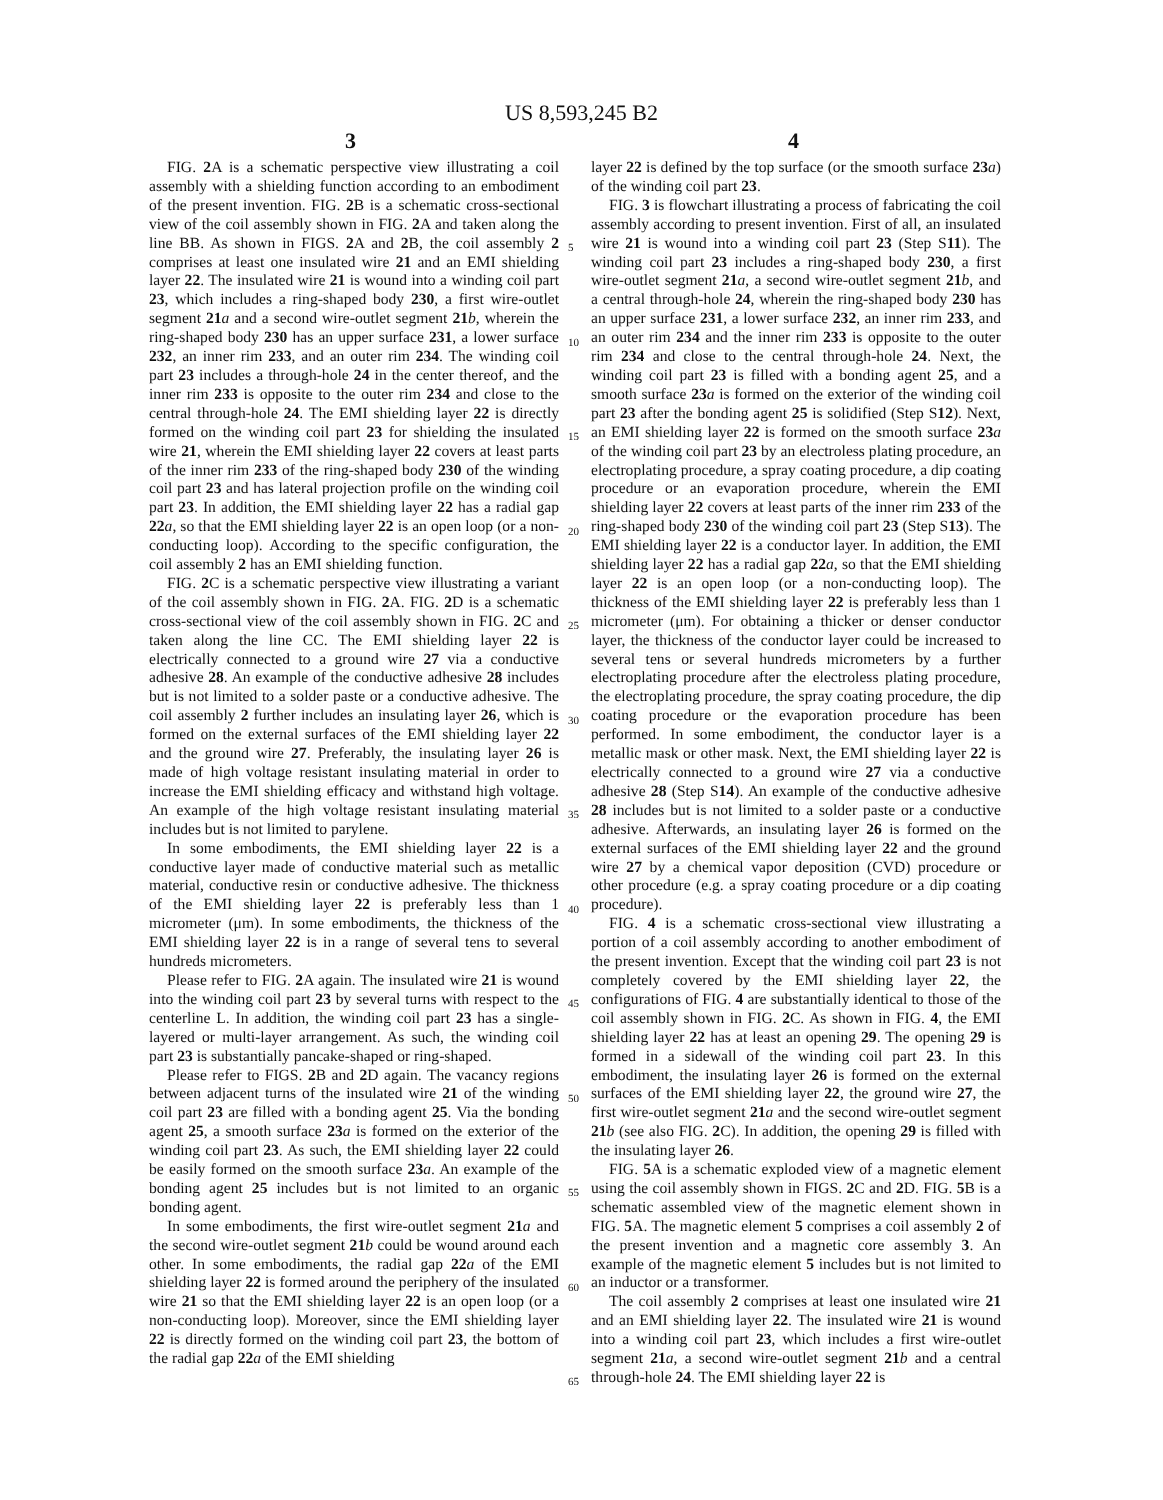US 8,593,245 B2
3 4
FIG. 2 A is a schematic perspective view illustrating a coil assembly with a shielding function according to an embodiment of the present invention. FIG. 2 B is a schematic cross-sectional view of the coil assembly shown in FIG. 2 A and taken along the line BB. As shown in FIGS. 2 A and 2 B, the coil assembly 2 comprises at least one insulated wire 21 and an EMI shielding layer 22. The insulated wire 21 is wound into a winding coil part 23, which includes a ring-shaped body 230, a first wire-outlet segment 21 a and a second wire-outlet segment 21 b, wherein the ring-shaped body 230 has an upper surface 231, a lower surface 232, an inner rim 233, and an outer rim 234. The winding coil part 23 includes a through-hole 24 in the center thereof, and the inner rim 233 is opposite to the outer rim 234 and close to the central through-hole 24. The EMI shielding layer 22 is directly formed on the winding coil part 23 for shielding the insulated wire 21, wherein the EMI shielding layer 22 covers at least parts of the inner rim 233 of the ring-shaped body 230 of the winding coil part 23 and has lateral projection profile on the winding coil part 23. In addition, the EMI shielding layer 22 has a radial gap 22 a, so that the EMI shielding layer 22 is an open loop (or a non-conducting loop). According to the specific configuration, the coil assembly 2 has an EMI shielding function.
FIG. 2 C is a schematic perspective view illustrating a variant of the coil assembly shown in FIG. 2 A. FIG. 2 D is a schematic cross-sectional view of the coil assembly shown in FIG. 2 C and taken along the line CC. The EMI shielding layer 22 is electrically connected to a ground wire 27 via a conductive adhesive 28. An example of the conductive adhesive 28 includes but is not limited to a solder paste or a conductive adhesive. The coil assembly 2 further includes an insulating layer 26, which is formed on the external surfaces of the EMI shielding layer 22 and the ground wire 27. Preferably, the insulating layer 26 is made of high voltage resistant insulating material in order to increase the EMI shielding efficacy and withstand high voltage. An example of the high voltage resistant insulating material includes but is not limited to parylene.
In some embodiments, the EMI shielding layer 22 is a conductive layer made of conductive material such as metallic material, conductive resin or conductive adhesive. The thickness of the EMI shielding layer 22 is preferably less than 1 micrometer (μm). In some embodiments, the thickness of the EMI shielding layer 22 is in a range of several tens to several hundreds micrometers.
Please refer to FIG. 2 A again. The insulated wire 21 is wound into the winding coil part 23 by several turns with respect to the centerline L. In addition, the winding coil part 23 has a single-layered or multi-layer arrangement. As such, the winding coil part 23 is substantially pancake-shaped or ring-shaped.
Please refer to FIGS. 2 B and 2 D again. The vacancy regions between adjacent turns of the insulated wire 21 of the winding coil part 23 are filled with a bonding agent 25. Via the bonding agent 25, a smooth surface 23 a is formed on the exterior of the winding coil part 23. As such, the EMI shielding layer 22 could be easily formed on the smooth surface 23 a. An example of the bonding agent 25 includes but is not limited to an organic bonding agent.
In some embodiments, the first wire-outlet segment 21 a and the second wire-outlet segment 21 b could be wound around each other. In some embodiments, the radial gap 22 a of the EMI shielding layer 22 is formed around the periphery of the insulated wire 21 so that the EMI shielding layer 22 is an open loop (or a non-conducting loop). Moreover, since the EMI shielding layer 22 is directly formed on the winding coil part 23, the bottom of the radial gap 22 a of the EMI shielding
5
10
15
20
25
30
35
40
45
50
55
60
65
layer 22 is defined by the top surface (or the smooth surface 23 a) of the winding coil part 23.
FIG. 3 is flowchart illustrating a process of fabricating the coil assembly according to present invention. First of all, an insulated wire 21 is wound into a winding coil part 23 (Step S11). The winding coil part 23 includes a ring-shaped body 230, a first wire-outlet segment 21 a, a second wire-outlet segment 21 b, and a central through-hole 24, wherein the ring-shaped body 230 has an upper surface 231, a lower surface 232, an inner rim 233, and an outer rim 234 and the inner rim 233 is opposite to the outer rim 234 and close to the central through-hole 24. Next, the winding coil part 23 is filled with a bonding agent 25, and a smooth surface 23 a is formed on the exterior of the winding coil part 23 after the bonding agent 25 is solidified (Step S12). Next, an EMI shielding layer 22 is formed on the smooth surface 23 a of the winding coil part 23 by an electroless plating procedure, an electroplating procedure, a spray coating procedure, a dip coating procedure or an evaporation procedure, wherein the EMI shielding layer 22 covers at least parts of the inner rim 233 of the ring-shaped body 230 of the winding coil part 23 (Step S13). The EMI shielding layer 22 is a conductor layer. In addition, the EMI shielding layer 22 has a radial gap 22 a, so that the EMI shielding layer 22 is an open loop (or a non-conducting loop). The thickness of the EMI shielding layer 22 is preferably less than 1 micrometer (μm). For obtaining a thicker or denser conductor layer, the thickness of the conductor layer could be increased to several tens or several hundreds micrometers by a further electroplating procedure after the electroless plating procedure, the electroplating procedure, the spray coating procedure, the dip coating procedure or the evaporation procedure has been performed. In some embodiment, the conductor layer is a metallic mask or other mask. Next, the EMI shielding layer 22 is electrically connected to a ground wire 27 via a conductive adhesive 28 (Step S14). An example of the conductive adhesive 28 includes but is not limited to a solder paste or a conductive adhesive. Afterwards, an insulating layer 26 is formed on the external surfaces of the EMI shielding layer 22 and the ground wire 27 by a chemical vapor deposition (CVD) procedure or other procedure (e.g. a spray coating procedure or a dip coating procedure).
FIG. 4 is a schematic cross-sectional view illustrating a portion of a coil assembly according to another embodiment of the present invention. Except that the winding coil part 23 is not completely covered by the EMI shielding layer 22, the configurations of FIG. 4 are substantially identical to those of the coil assembly shown in FIG. 2 C. As shown in FIG. 4, the EMI shielding layer 22 has at least an opening 29. The opening 29 is formed in a sidewall of the winding coil part 23. In this embodiment, the insulating layer 26 is formed on the external surfaces of the EMI shielding layer 22, the ground wire 27, the first wire-outlet segment 21 a and the second wire-outlet segment 21 b (see also FIG. 2 C). In addition, the opening 29 is filled with the insulating layer 26.
FIG. 5 A is a schematic exploded view of a magnetic element using the coil assembly shown in FIGS. 2 C and 2 D. FIG. 5 B is a schematic assembled view of the magnetic element shown in FIG. 5 A. The magnetic element 5 comprises a coil assembly 2 of the present invention and a magnetic core assembly 3. An example of the magnetic element 5 includes but is not limited to an inductor or a transformer.
The coil assembly 2 comprises at least one insulated wire 21 and an EMI shielding layer 22. The insulated wire 21 is wound into a winding coil part 23, which includes a first wire-outlet segment 21 a, a second wire-outlet segment 21 b and a central through-hole 24. The EMI shielding layer 22 is